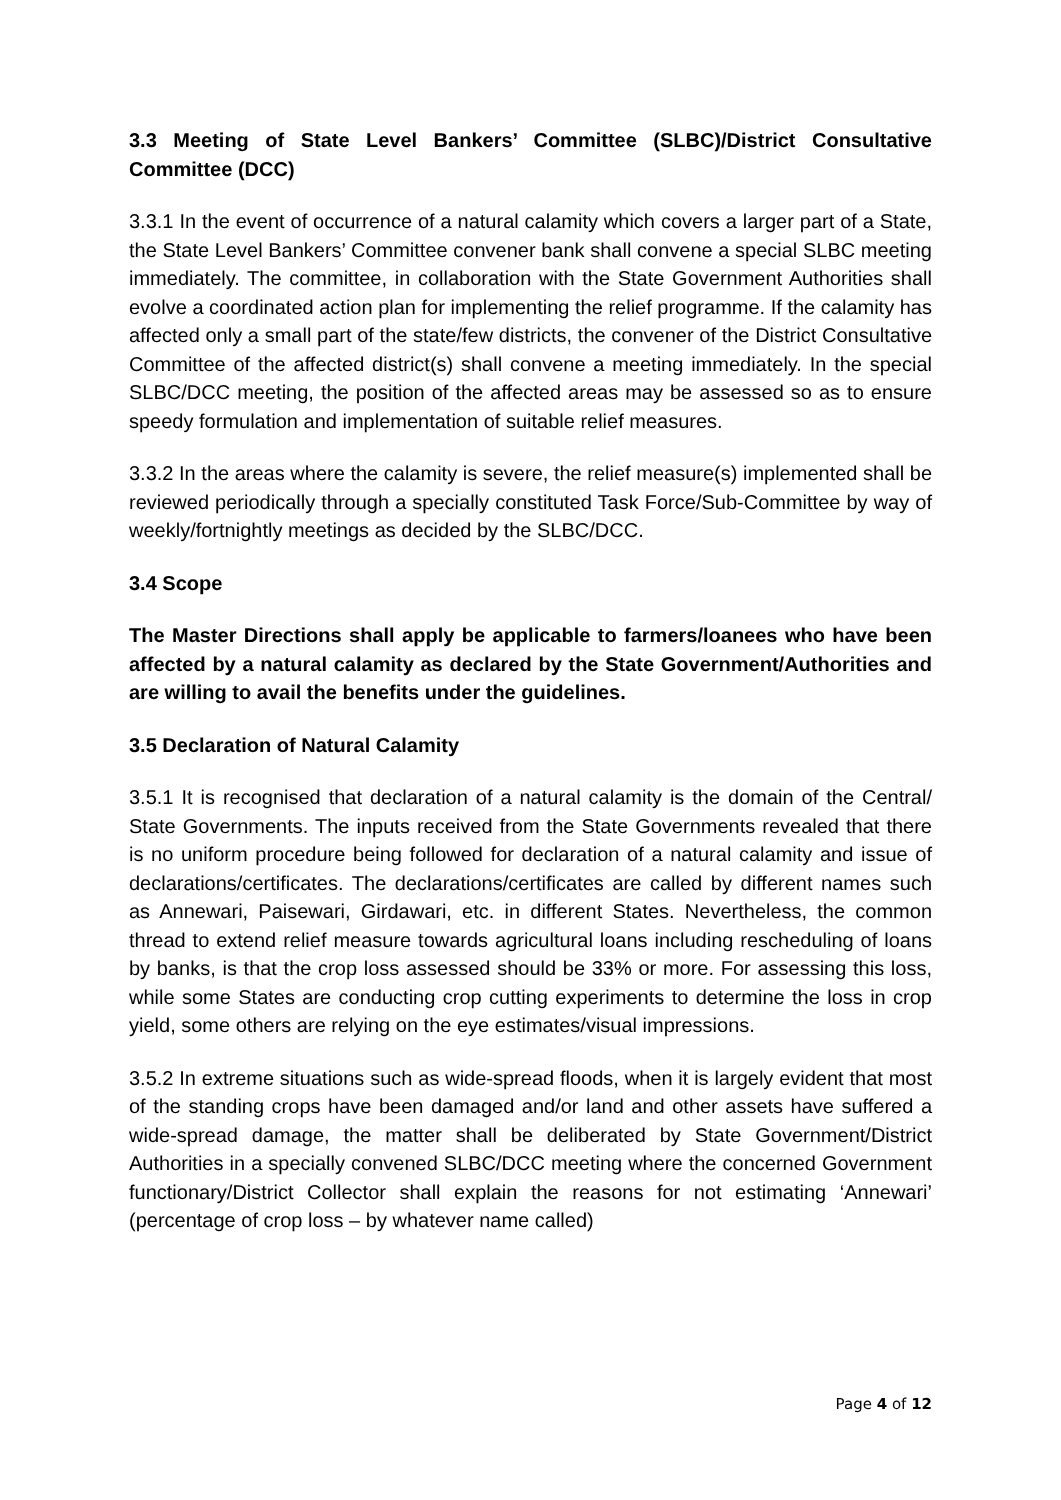3.3 Meeting of State Level Bankers’ Committee (SLBC)/District Consultative Committee (DCC)
3.3.1 In the event of occurrence of a natural calamity which covers a larger part of a State, the State Level Bankers’ Committee convener bank shall convene a special SLBC meeting immediately. The committee, in collaboration with the State Government Authorities shall evolve a coordinated action plan for implementing the relief programme. If the calamity has affected only a small part of the state/few districts, the convener of the District Consultative Committee of the affected district(s) shall convene a meeting immediately. In the special SLBC/DCC meeting, the position of the affected areas may be assessed so as to ensure speedy formulation and implementation of suitable relief measures.
3.3.2 In the areas where the calamity is severe, the relief measure(s) implemented shall be reviewed periodically through a specially constituted Task Force/Sub-Committee by way of weekly/fortnightly meetings as decided by the SLBC/DCC.
3.4 Scope
The Master Directions shall apply be applicable to farmers/loanees who have been affected by a natural calamity as declared by the State Government/Authorities and are willing to avail the benefits under the guidelines.
3.5 Declaration of Natural Calamity
3.5.1 It is recognised that declaration of a natural calamity is the domain of the Central/ State Governments. The inputs received from the State Governments revealed that there is no uniform procedure being followed for declaration of a natural calamity and issue of declarations/certificates. The declarations/certificates are called by different names such as Annewari, Paisewari, Girdawari, etc. in different States. Nevertheless, the common thread to extend relief measure towards agricultural loans including rescheduling of loans by banks, is that the crop loss assessed should be 33% or more. For assessing this loss, while some States are conducting crop cutting experiments to determine the loss in crop yield, some others are relying on the eye estimates/visual impressions.
3.5.2 In extreme situations such as wide-spread floods, when it is largely evident that most of the standing crops have been damaged and/or land and other assets have suffered a wide-spread damage, the matter shall be deliberated by State Government/District Authorities in a specially convened SLBC/DCC meeting where the concerned Government functionary/District Collector shall explain the reasons for not estimating ‘Annewari’ (percentage of crop loss – by whatever name called)
Page 4 of 12